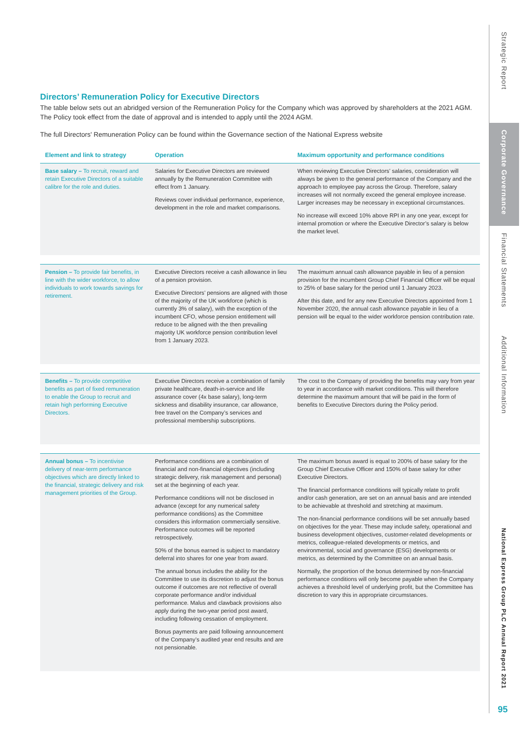Strategic Report
Corporate Governance
Financial Statements
Additional Information
National Express Group PLC Annual Report 2021
95
Directors’ Remuneration Policy for Executive Directors
The table below sets out an abridged version of the Remuneration Policy for the Company which was approved by shareholders at the 2021 AGM. The Policy took effect from the date of approval and is intended to apply until the 2024 AGM.
The full Directors' Remuneration Policy can be found within the Governance section of the National Express website
| Element and link to strategy | Operation | Maximum opportunity and performance conditions |
| --- | --- | --- |
| Base salary – To recruit, reward and retain Executive Directors of a suitable calibre for the role and duties. | Salaries for Executive Directors are reviewed annually by the Remuneration Committee with effect from 1 January. Reviews cover individual performance, experience, development in the role and market comparisons. | When reviewing Executive Directors’ salaries, consideration will always be given to the general performance of the Company and the approach to employee pay across the Group. Therefore, salary increases will not normally exceed the general employee increase. Larger increases may be necessary in exceptional circumstances. No increase will exceed 10% above RPI in any one year, except for internal promotion or where the Executive Director’s salary is below the market level. |
| Pension – To provide fair benefits, in line with the wider workforce, to allow individuals to work towards savings for retirement. | Executive Directors receive a cash allowance in lieu of a pension provision. Executive Directors’ pensions are aligned with those of the majority of the UK workforce (which is currently 3% of salary), with the exception of the incumbent CFO, whose pension entitlement will reduce to be aligned with the then prevailing majority UK workforce pension contribution level from 1 January 2023. | The maximum annual cash allowance payable in lieu of a pension provision for the incumbent Group Chief Financial Officer will be equal to 25% of base salary for the period until 1 January 2023. After this date, and for any new Executive Directors appointed from 1 November 2020, the annual cash allowance payable in lieu of a pension will be equal to the wider workforce pension contribution rate. |
| Benefits – To provide competitive benefits as part of fixed remuneration to enable the Group to recruit and retain high performing Executive Directors. | Executive Directors receive a combination of family private healthcare, death-in-service and life assurance cover (4x base salary), long-term sickness and disability insurance, car allowance, free travel on the Company’s services and professional membership subscriptions. | The cost to the Company of providing the benefits may vary from year to year in accordance with market conditions. This will therefore determine the maximum amount that will be paid in the form of benefits to Executive Directors during the Policy period. |
| Annual bonus – To incentivise delivery of near-term performance objectives which are directly linked to the financial, strategic delivery and risk management priorities of the Group. | Performance conditions are a combination of financial and non-financial objectives (including strategic delivery, risk management and personal) set at the beginning of each year. Performance conditions will not be disclosed in advance (except for any numerical safety performance conditions) as the Committee considers this information commercially sensitive. Performance outcomes will be reported retrospectively. 50% of the bonus earned is subject to mandatory deferral into shares for one year from award. The annual bonus includes the ability for the Committee to use its discretion to adjust the bonus outcome if outcomes are not reflective of overall corporate performance and/or individual performance. Malus and clawback provisions also apply during the two-year period post award, including following cessation of employment. Bonus payments are paid following announcement of the Company’s audited year end results and are not pensionable. | The maximum bonus award is equal to 200% of base salary for the Group Chief Executive Officer and 150% of base salary for other Executive Directors. The financial performance conditions will typically relate to profit and/or cash generation, are set on an annual basis and are intended to be achievable at threshold and stretching at maximum. The non-financial performance conditions will be set annually based on objectives for the year. These may include safety, operational and business development objectives, customer-related developments or metrics, colleague-related developments or metrics, and environmental, social and governance (ESG) developments or metrics, as determined by the Committee on an annual basis. Normally, the proportion of the bonus determined by non-financial performance conditions will only become payable when the Company achieves a threshold level of underlying profit, but the Committee has discretion to vary this in appropriate circumstances. |